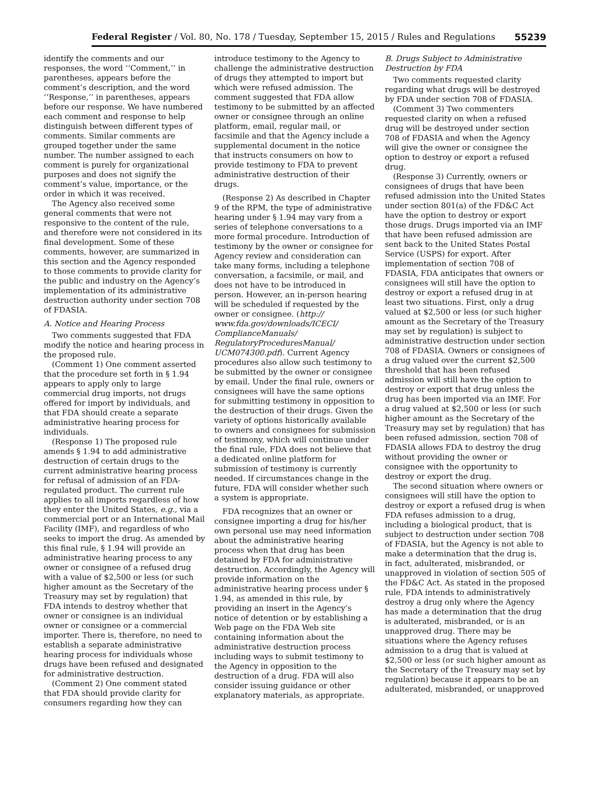Federal Register / Vol. 80, No. 178 / Tuesday, September 15, 2015 / Rules and Regulations 55239
identify the comments and our responses, the word ‘‘Comment,’’ in parentheses, appears before the comment’s description, and the word ‘‘Response,’’ in parentheses, appears before our response. We have numbered each comment and response to help distinguish between different types of comments. Similar comments are grouped together under the same number. The number assigned to each comment is purely for organizational purposes and does not signify the comment’s value, importance, or the order in which it was received.
The Agency also received some general comments that were not responsive to the content of the rule, and therefore were not considered in its final development. Some of these comments, however, are summarized in this section and the Agency responded to those comments to provide clarity for the public and industry on the Agency’s implementation of its administrative destruction authority under section 708 of FDASIA.
A. Notice and Hearing Process
Two comments suggested that FDA modify the notice and hearing process in the proposed rule.
(Comment 1) One comment asserted that the procedure set forth in § 1.94 appears to apply only to large commercial drug imports, not drugs offered for import by individuals, and that FDA should create a separate administrative hearing process for individuals.
(Response 1) The proposed rule amends § 1.94 to add administrative destruction of certain drugs to the current administrative hearing process for refusal of admission of an FDA-regulated product. The current rule applies to all imports regardless of how they enter the United States, e.g., via a commercial port or an International Mail Facility (IMF), and regardless of who seeks to import the drug. As amended by this final rule, § 1.94 will provide an administrative hearing process to any owner or consignee of a refused drug with a value of $2,500 or less (or such higher amount as the Secretary of the Treasury may set by regulation) that FDA intends to destroy whether that owner or consignee is an individual owner or consignee or a commercial importer. There is, therefore, no need to establish a separate administrative hearing process for individuals whose drugs have been refused and designated for administrative destruction.
(Comment 2) One comment stated that FDA should provide clarity for consumers regarding how they can
introduce testimony to the Agency to challenge the administrative destruction of drugs they attempted to import but which were refused admission. The comment suggested that FDA allow testimony to be submitted by an affected owner or consignee through an online platform, email, regular mail, or facsimile and that the Agency include a supplemental document in the notice that instructs consumers on how to provide testimony to FDA to prevent administrative destruction of their drugs.
(Response 2) As described in Chapter 9 of the RPM, the type of administrative hearing under § 1.94 may vary from a series of telephone conversations to a more formal procedure. Introduction of testimony by the owner or consignee for Agency review and consideration can take many forms, including a telephone conversation, a facsimile, or mail, and does not have to be introduced in person. However, an in-person hearing will be scheduled if requested by the owner or consignee. (http:// www.fda.gov/downloads/ICECI/ ComplianceManuals/ RegulatoryProceduresManual/ UCM074300.pdf). Current Agency procedures also allow such testimony to be submitted by the owner or consignee by email. Under the final rule, owners or consignees will have the same options for submitting testimony in opposition to the destruction of their drugs. Given the variety of options historically available to owners and consignees for submission of testimony, which will continue under the final rule, FDA does not believe that a dedicated online platform for submission of testimony is currently needed. If circumstances change in the future, FDA will consider whether such a system is appropriate.
FDA recognizes that an owner or consignee importing a drug for his/her own personal use may need information about the administrative hearing process when that drug has been detained by FDA for administrative destruction. Accordingly, the Agency will provide information on the administrative hearing process under § 1.94, as amended in this rule, by providing an insert in the Agency’s notice of detention or by establishing a Web page on the FDA Web site containing information about the administrative destruction process including ways to submit testimony to the Agency in opposition to the destruction of a drug. FDA will also consider issuing guidance or other explanatory materials, as appropriate.
B. Drugs Subject to Administrative Destruction by FDA
Two comments requested clarity regarding what drugs will be destroyed by FDA under section 708 of FDASIA.
(Comment 3) Two commenters requested clarity on when a refused drug will be destroyed under section 708 of FDASIA and when the Agency will give the owner or consignee the option to destroy or export a refused drug.
(Response 3) Currently, owners or consignees of drugs that have been refused admission into the United States under section 801(a) of the FD&C Act have the option to destroy or export those drugs. Drugs imported via an IMF that have been refused admission are sent back to the United States Postal Service (USPS) for export. After implementation of section 708 of FDASIA, FDA anticipates that owners or consignees will still have the option to destroy or export a refused drug in at least two situations. First, only a drug valued at $2,500 or less (or such higher amount as the Secretary of the Treasury may set by regulation) is subject to administrative destruction under section 708 of FDASIA. Owners or consignees of a drug valued over the current $2,500 threshold that has been refused admission will still have the option to destroy or export that drug unless the drug has been imported via an IMF. For a drug valued at $2,500 or less (or such higher amount as the Secretary of the Treasury may set by regulation) that has been refused admission, section 708 of FDASIA allows FDA to destroy the drug without providing the owner or consignee with the opportunity to destroy or export the drug.
The second situation where owners or consignees will still have the option to destroy or export a refused drug is when FDA refuses admission to a drug, including a biological product, that is subject to destruction under section 708 of FDASIA, but the Agency is not able to make a determination that the drug is, in fact, adulterated, misbranded, or unapproved in violation of section 505 of the FD&C Act. As stated in the proposed rule, FDA intends to administratively destroy a drug only where the Agency has made a determination that the drug is adulterated, misbranded, or is an unapproved drug. There may be situations where the Agency refuses admission to a drug that is valued at $2,500 or less (or such higher amount as the Secretary of the Treasury may set by regulation) because it appears to be an adulterated, misbranded, or unapproved